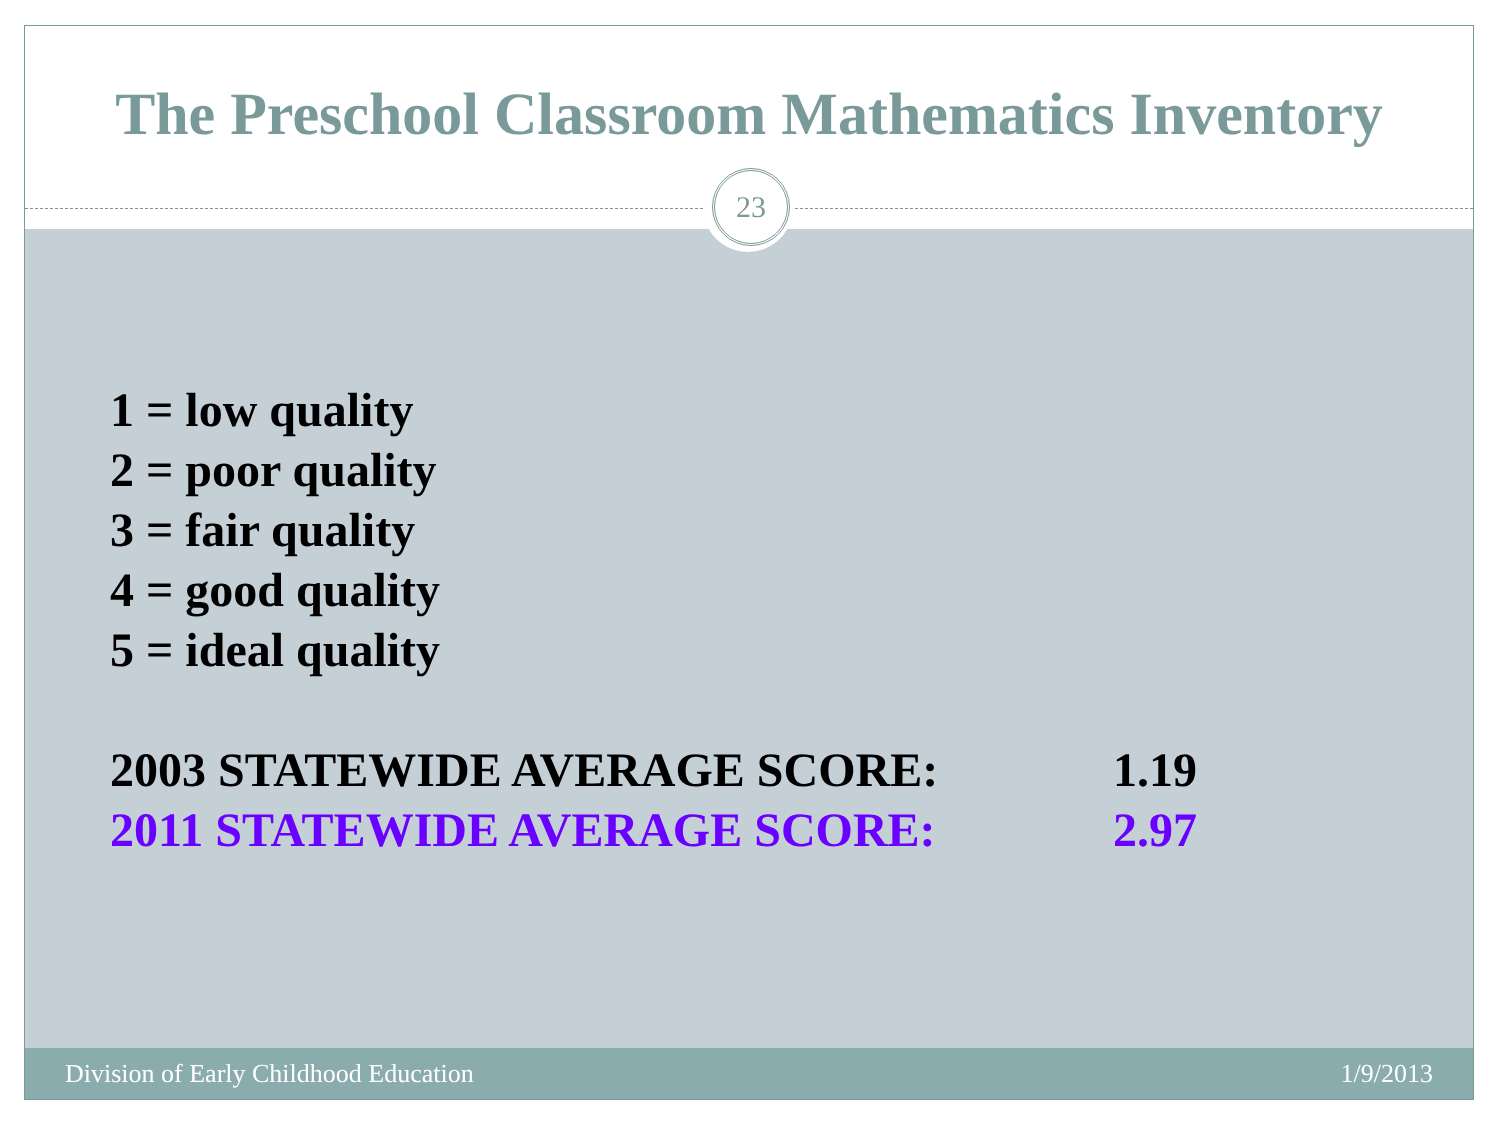The Preschool Classroom Mathematics Inventory
23
1 = low quality
2 = poor quality
3 = fair quality
4 = good quality
5 = ideal quality
2003 STATEWIDE AVERAGE SCORE: 1.19
2011 STATEWIDE AVERAGE SCORE: 2.97
Division of Early Childhood Education 1/9/2013